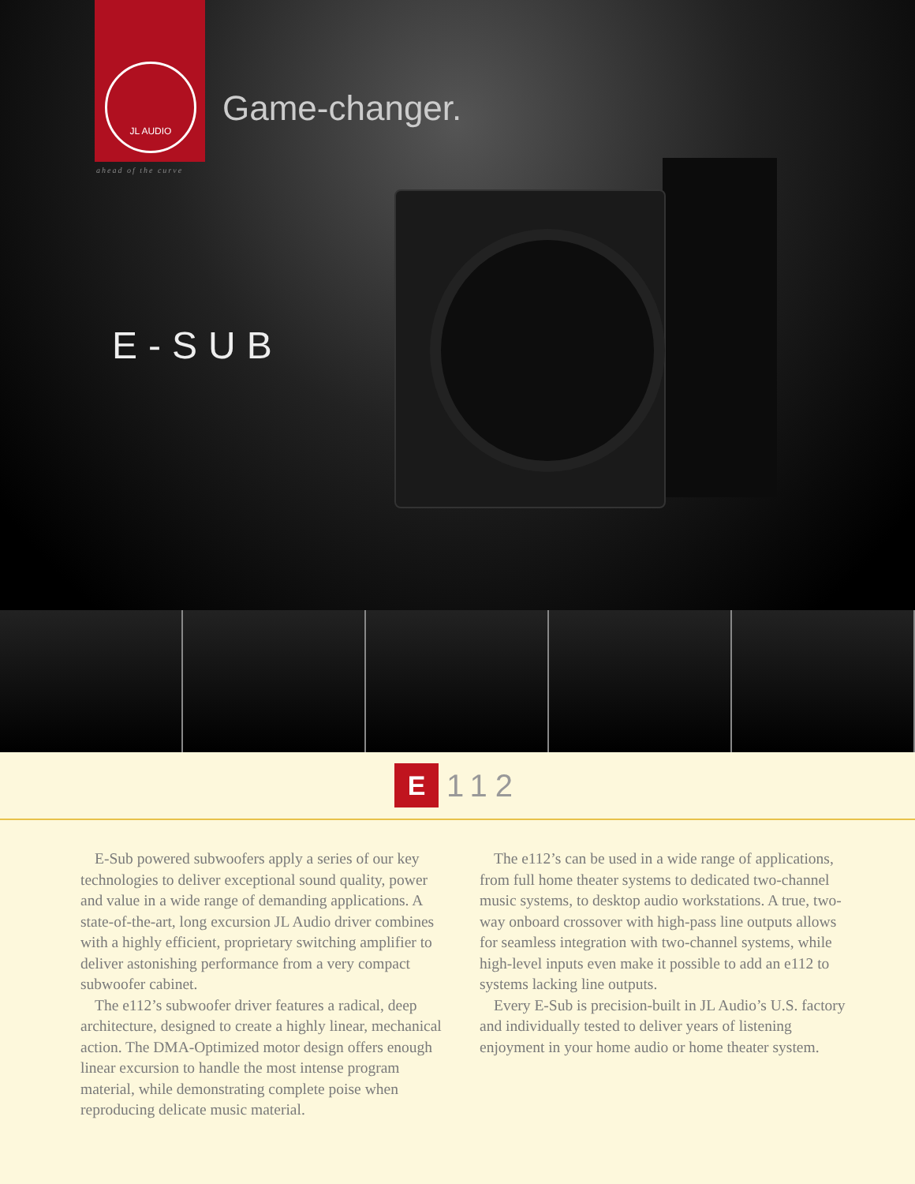JL AUDIO
ahead of the curve
Game-changer.
E-SUB
E 112
E-Sub powered subwoofers apply a series of our key technologies to deliver exceptional sound quality, power and value in a wide range of demanding applications. A state-of-the-art, long excursion JL Audio driver combines with a highly efficient, proprietary switching amplifier to deliver astonishing performance from a very compact subwoofer cabinet.
The e112’s subwoofer driver features a radical, deep architecture, designed to create a highly linear, mechanical action. The DMA-Optimized motor design offers enough linear excursion to handle the most intense program material, while demonstrating complete poise when reproducing delicate music material.
The e112’s can be used in a wide range of applications, from full home theater systems to dedicated two-channel music systems, to desktop audio workstations. A true, two-way onboard crossover with high-pass line outputs allows for seamless integration with two-channel systems, while high-level inputs even make it possible to add an e112 to systems lacking line outputs.
Every E-Sub is precision-built in JL Audio’s U.S. factory and individually tested to deliver years of listening enjoyment in your home audio or home theater system.